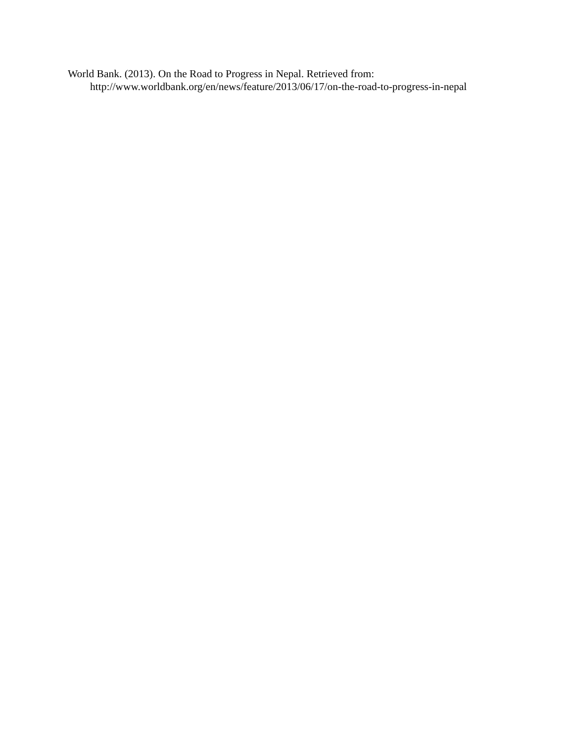World Bank. (2013). On the Road to Progress in Nepal. Retrieved from:
http://www.worldbank.org/en/news/feature/2013/06/17/on-the-road-to-progress-in-nepal